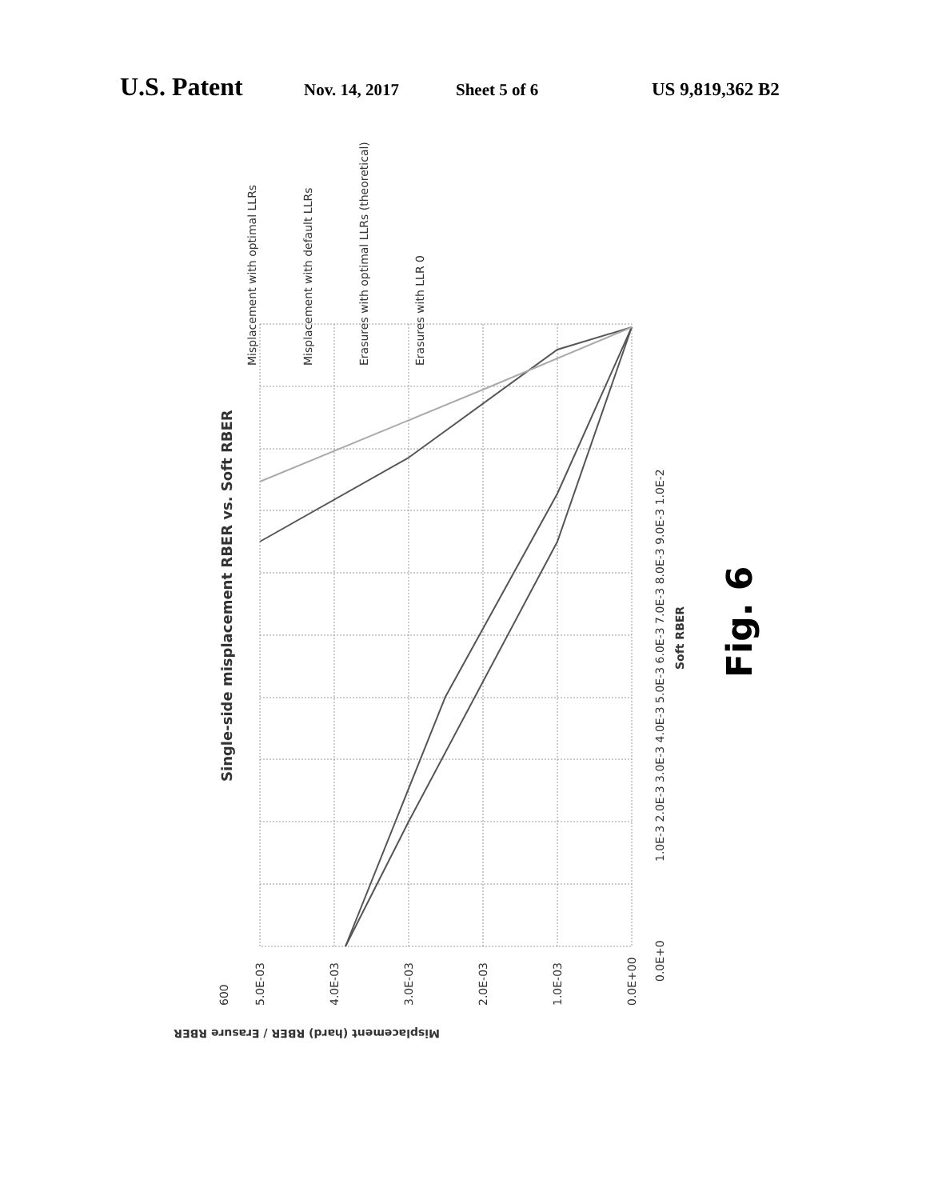U.S. Patent Nov. 14, 2017 Sheet 5 of 6 US 9,819,362 B2
Single-side misplacement RBER vs. Soft RBER
Soft RBER
0.0E+0
1.0E-3 2.0E-3 3.0E-3 4.0E-3 5.0E-3 6.0E-3 7.0E-3 8.0E-3 9.0E-3 1.0E-2
5.0E-03
4.0E-03
3.0E-03
2.0E-03
1.0E-03
0.0E+00
600
Misplacement (hard) RBER / Erasure RBER
Misplacement with optimal LLRs
Misplacement with default LLRs
Erasures with optimal LLRs (theoretical)
Erasures with LLR 0
Fig. 6